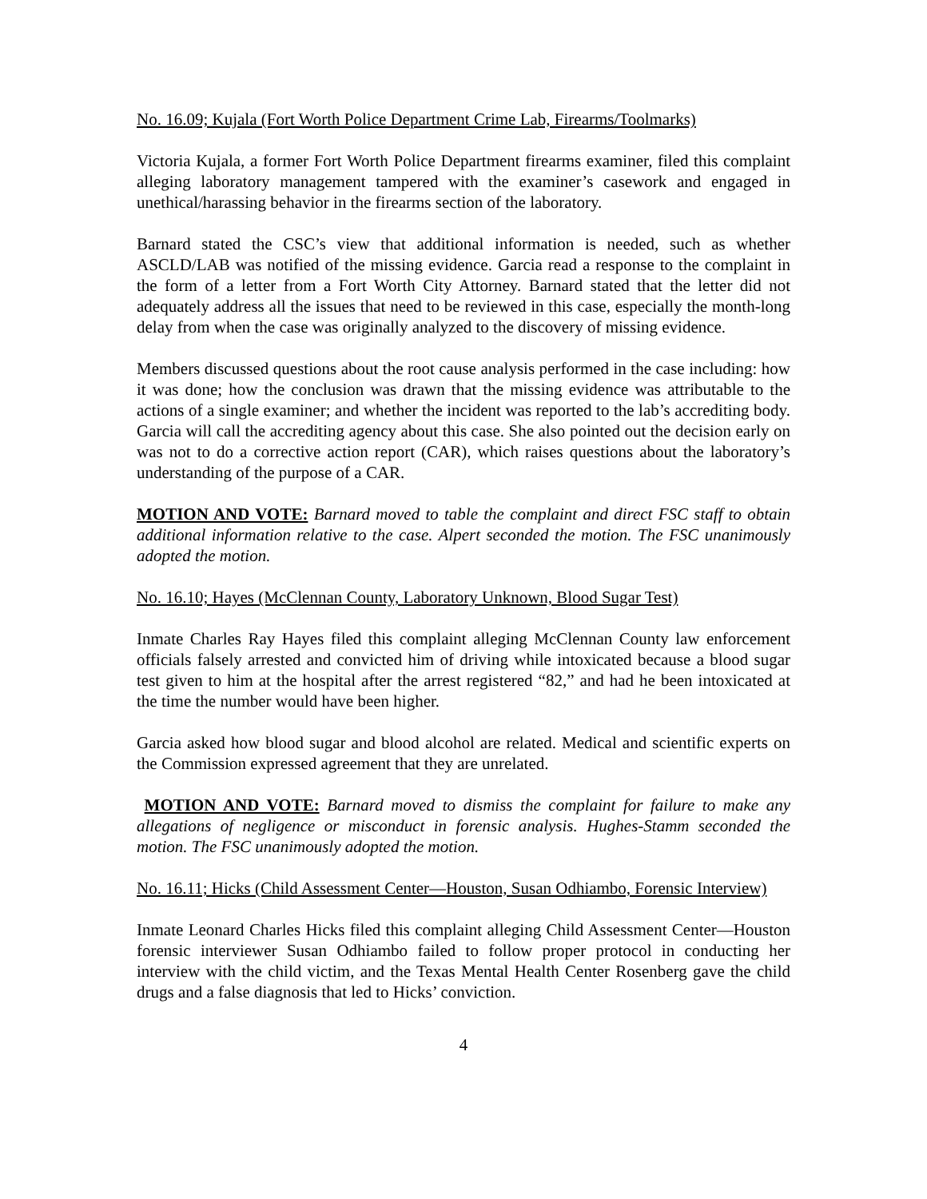No. 16.09; Kujala (Fort Worth Police Department Crime Lab, Firearms/Toolmarks)
Victoria Kujala, a former Fort Worth Police Department firearms examiner, filed this complaint alleging laboratory management tampered with the examiner’s casework and engaged in unethical/harassing behavior in the firearms section of the laboratory.
Barnard stated the CSC’s view that additional information is needed, such as whether ASCLD/LAB was notified of the missing evidence. Garcia read a response to the complaint in the form of a letter from a Fort Worth City Attorney. Barnard stated that the letter did not adequately address all the issues that need to be reviewed in this case, especially the month-long delay from when the case was originally analyzed to the discovery of missing evidence.
Members discussed questions about the root cause analysis performed in the case including: how it was done; how the conclusion was drawn that the missing evidence was attributable to the actions of a single examiner; and whether the incident was reported to the lab’s accrediting body. Garcia will call the accrediting agency about this case. She also pointed out the decision early on was not to do a corrective action report (CAR), which raises questions about the laboratory’s understanding of the purpose of a CAR.
MOTION AND VOTE: Barnard moved to table the complaint and direct FSC staff to obtain additional information relative to the case. Alpert seconded the motion. The FSC unanimously adopted the motion.
No. 16.10; Hayes (McClennan County, Laboratory Unknown, Blood Sugar Test)
Inmate Charles Ray Hayes filed this complaint alleging McClennan County law enforcement officials falsely arrested and convicted him of driving while intoxicated because a blood sugar test given to him at the hospital after the arrest registered “82,” and had he been intoxicated at the time the number would have been higher.
Garcia asked how blood sugar and blood alcohol are related. Medical and scientific experts on the Commission expressed agreement that they are unrelated.
MOTION AND VOTE: Barnard moved to dismiss the complaint for failure to make any allegations of negligence or misconduct in forensic analysis. Hughes-Stamm seconded the motion. The FSC unanimously adopted the motion.
No. 16.11; Hicks (Child Assessment Center—Houston, Susan Odhiambo, Forensic Interview)
Inmate Leonard Charles Hicks filed this complaint alleging Child Assessment Center—Houston forensic interviewer Susan Odhiambo failed to follow proper protocol in conducting her interview with the child victim, and the Texas Mental Health Center Rosenberg gave the child drugs and a false diagnosis that led to Hicks’ conviction.
4